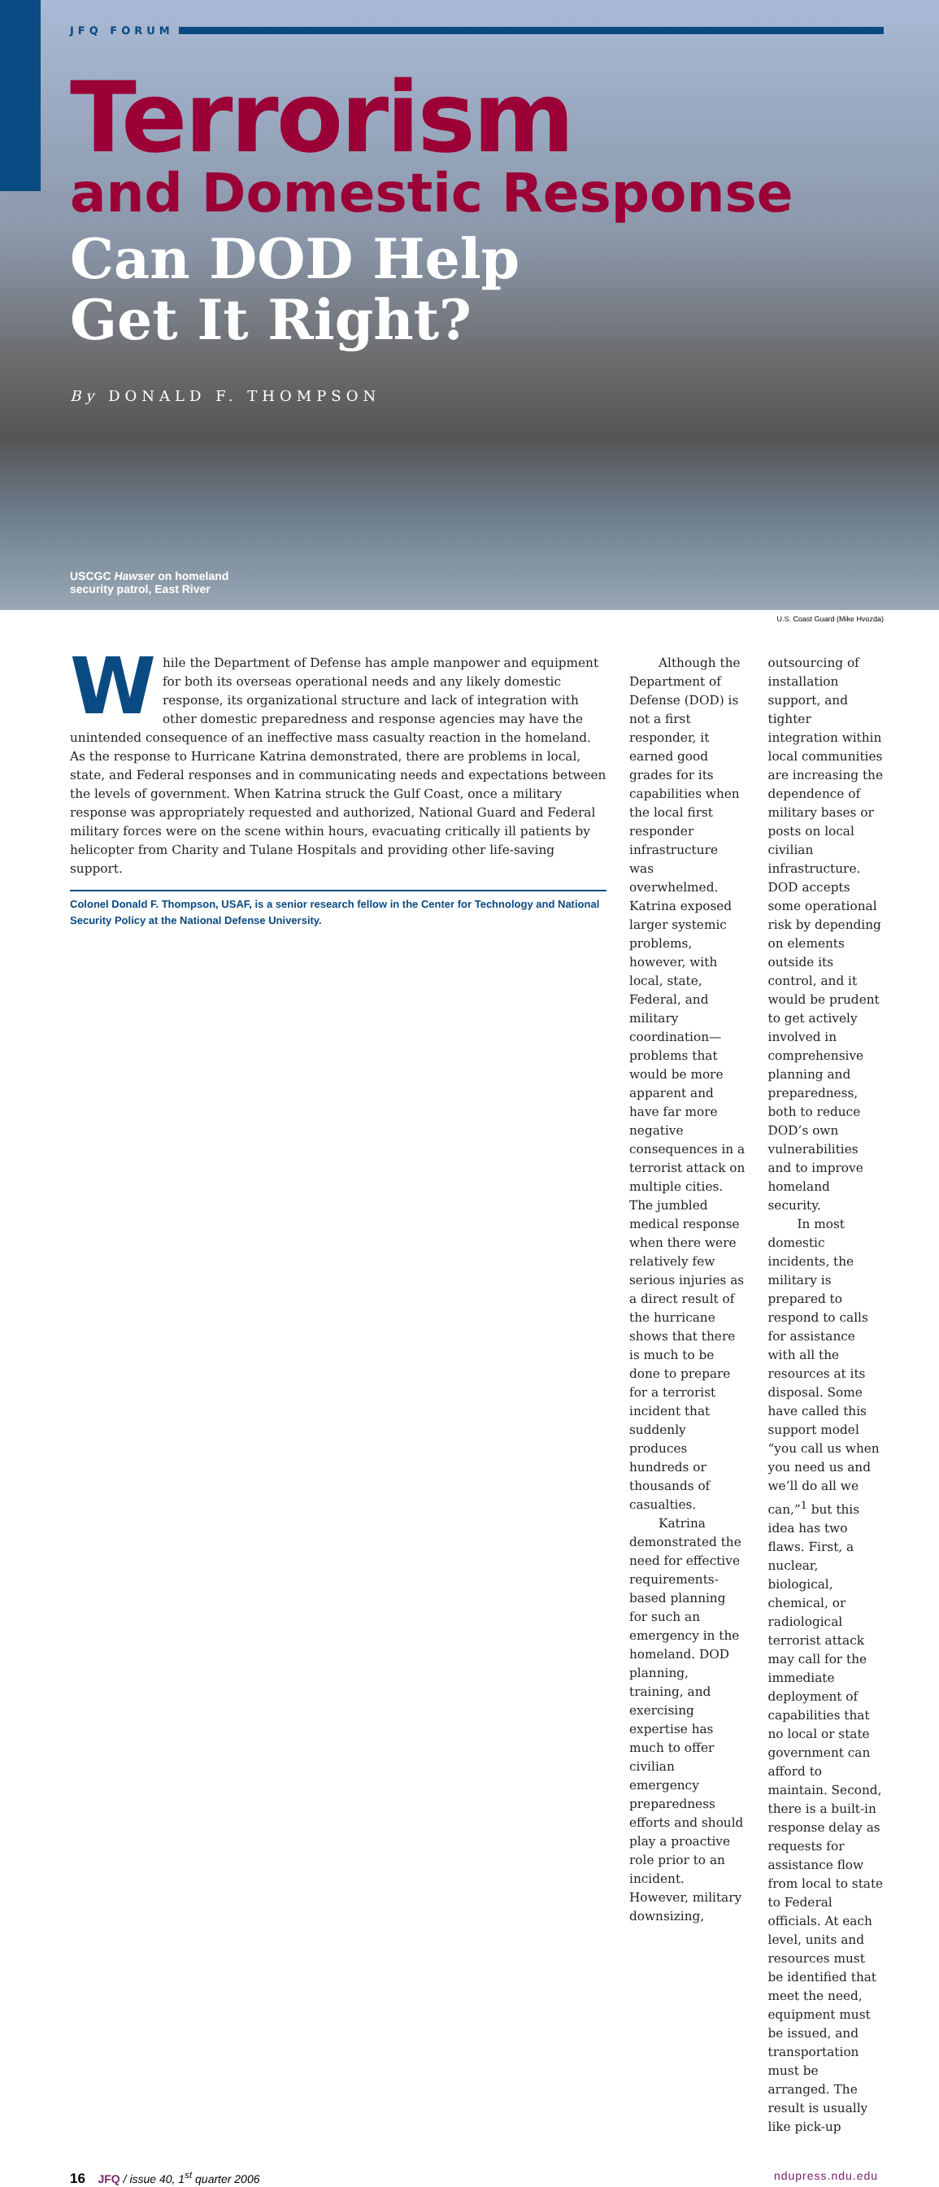JFQ FORUM
Terrorism
and Domestic Response
Can DOD Help
Get It Right?
By DONALD F. THOMPSON
USCGC Hawser on homeland
security patrol, East River
U.S. Coast Guard (Mike Hvozda)
While the Department of Defense has ample manpower and equipment for both its overseas operational needs and any likely domestic response, its organizational structure and lack of integration with other domestic preparedness and response agencies may have the unintended consequence of an ineffective mass casualty reaction in the homeland. As the response to Hurricane Katrina demonstrated, there are problems in local, state, and Federal responses and in communicating needs and expectations between the levels of government. When Katrina struck the Gulf Coast, once a military response was appropriately requested and authorized, National Guard and Federal military forces were on the scene within hours, evacuating critically ill patients by helicopter from Charity and Tulane Hospitals and providing other life-saving support.
Colonel Donald F. Thompson, USAF, is a senior research fellow in the Center for Technology and National Security Policy at the National Defense University.
Although the Department of Defense (DOD) is not a first responder, it earned good grades for its capabilities when the local first responder infrastructure was overwhelmed. Katrina exposed larger systemic problems, however, with local, state, Federal, and military coordination—problems that would be more apparent and have far more negative consequences in a terrorist attack on multiple cities. The jumbled medical response when there were relatively few serious injuries as a direct result of the hurricane shows that there is much to be done to prepare for a terrorist incident that suddenly produces hundreds or thousands of casualties.
Katrina demonstrated the need for effective requirements-based planning for such an emergency in the homeland. DOD planning, training, and exercising expertise has much to offer civilian emergency preparedness efforts and should play a proactive role prior to an incident. However, military downsizing,
outsourcing of installation support, and tighter integration within local communities are increasing the dependence of military bases or posts on local civilian infrastructure. DOD accepts some operational risk by depending on elements outside its control, and it would be prudent to get actively involved in comprehensive planning and preparedness, both to reduce DOD’s own vulnerabilities and to improve homeland security.
In most domestic incidents, the military is prepared to respond to calls for assistance with all the resources at its disposal. Some have called this support model “you call us when you need us and we’ll do all we can,”<sup>1</sup> but this idea has two flaws. First, a nuclear, biological, chemical, or radiological terrorist attack may call for the immediate deployment of capabilities that no local or state government can afford to maintain. Second, there is a built-in response delay as requests for assistance flow from local to state to Federal officials. At each level, units and resources must be identified that meet the need, equipment must be issued, and transportation must be arranged. The result is usually like pick-up
16 JFQ / issue 40, 1<sup>st</sup> quarter 2006 ndupress.ndu.edu